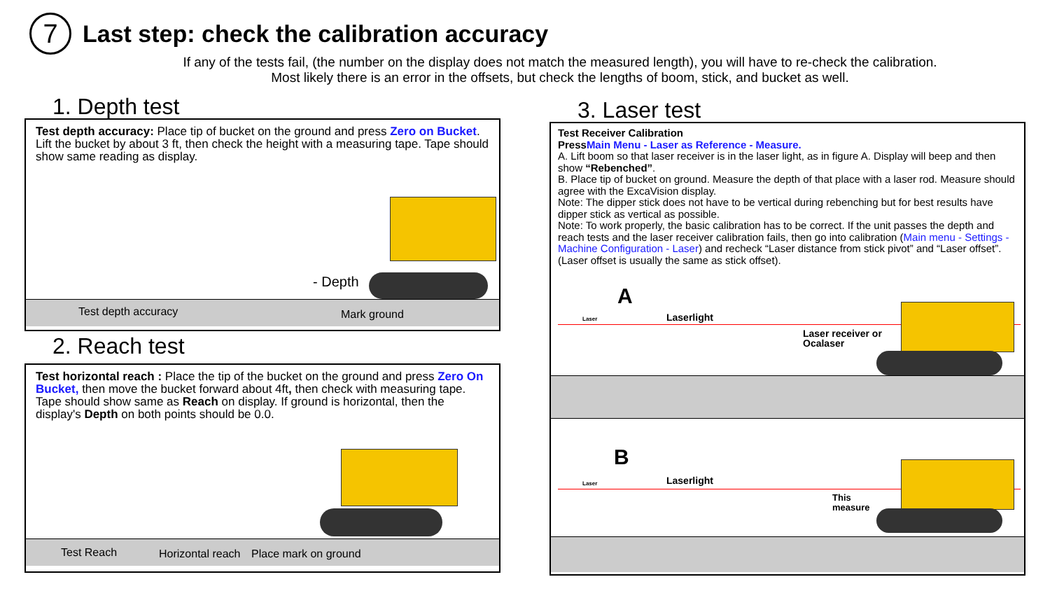7
Last step: check the calibration accuracy
If any of the tests fail, (the number on the display does not match the measured length), you will have to re-check the calibration.
Most likely there is an error in the offsets, but check the lengths of boom, stick, and bucket as well.
1. Depth test
Test depth accuracy: Place tip of bucket on the ground and press Zero on Bucket. Lift the bucket by about 3 ft, then check the height with a measuring tape. Tape should show same reading as display.
- Depth
Test depth accuracy Mark ground
2. Reach test
Test horizontal reach : Place the tip of the bucket on the ground and press Zero On Bucket, then move the bucket forward about 4ft, then check with measuring tape. Tape should show same as Reach on display. If ground is horizontal, then the display's Depth on both points should be 0.0.
Test Reach Horizontal reach Place mark on ground
3. Laser test
Test Receiver Calibration
Press Main Menu - Laser as Reference - Measure.
A. Lift boom so that laser receiver is in the laser light, as in figure A. Display will beep and then show “Rebenched”.
B. Place tip of bucket on ground. Measure the depth of that place with a laser rod. Measure should agree with the ExcaVision display.
Note: The dipper stick does not have to be vertical during rebenching but for best results have dipper stick as vertical as possible.
Note: To work properly, the basic calibration has to be correct. If the unit passes the depth and reach tests and the laser receiver calibration fails, then go into calibration (Main menu - Settings - Machine Configuration - Laser) and recheck “Laser distance from stick pivot” and “Laser offset”. (Laser offset is usually the same as stick offset).
A
Laser Laserlight
Laser receiver or
Ocalaser
B
Laser Laserlight
This
measure